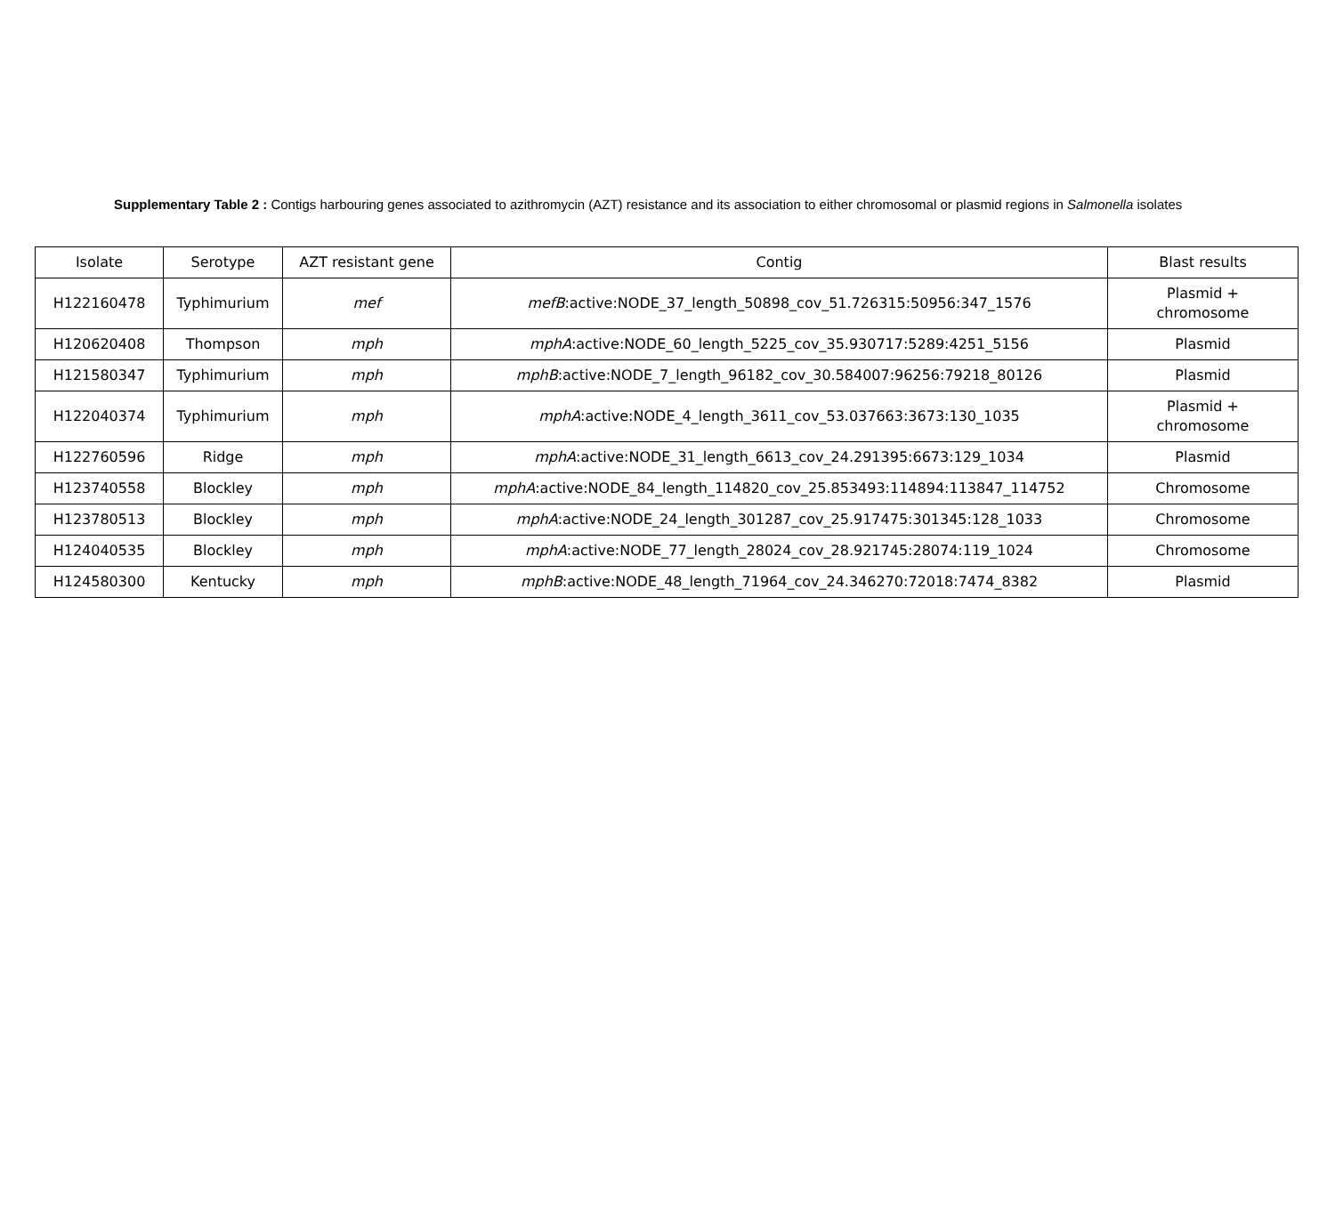Supplementary Table 2 : Contigs harbouring genes associated to azithromycin (AZT) resistance and its association to either chromosomal or plasmid regions in Salmonella isolates
| Isolate | Serotype | AZT resistant gene | Contig | Blast results |
| --- | --- | --- | --- | --- |
| H122160478 | Typhimurium | mef | mefB :active:NODE_37_length_50898_cov_51.726315:50956:347_1576 | Plasmid + chromosome |
| H120620408 | Thompson | mph | mphA :active:NODE_60_length_5225_cov_35.930717:5289:4251_5156 | Plasmid |
| H121580347 | Typhimurium | mph | mphB :active:NODE_7_length_96182_cov_30.584007:96256:79218_80126 | Plasmid |
| H122040374 | Typhimurium | mph | mphA :active:NODE_4_length_3611_cov_53.037663:3673:130_1035 | Plasmid + chromosome |
| H122760596 | Ridge | mph | mphA :active:NODE_31_length_6613_cov_24.291395:6673:129_1034 | Plasmid |
| H123740558 | Blockley | mph | mphA :active:NODE_84_length_114820_cov_25.853493:114894:113847_114752 | Chromosome |
| H123780513 | Blockley | mph | mphA :active:NODE_24_length_301287_cov_25.917475:301345:128_1033 | Chromosome |
| H124040535 | Blockley | mph | mphA :active:NODE_77_length_28024_cov_28.921745:28074:119_1024 | Chromosome |
| H124580300 | Kentucky | mph | mphB :active:NODE_48_length_71964_cov_24.346270:72018:7474_8382 | Plasmid |